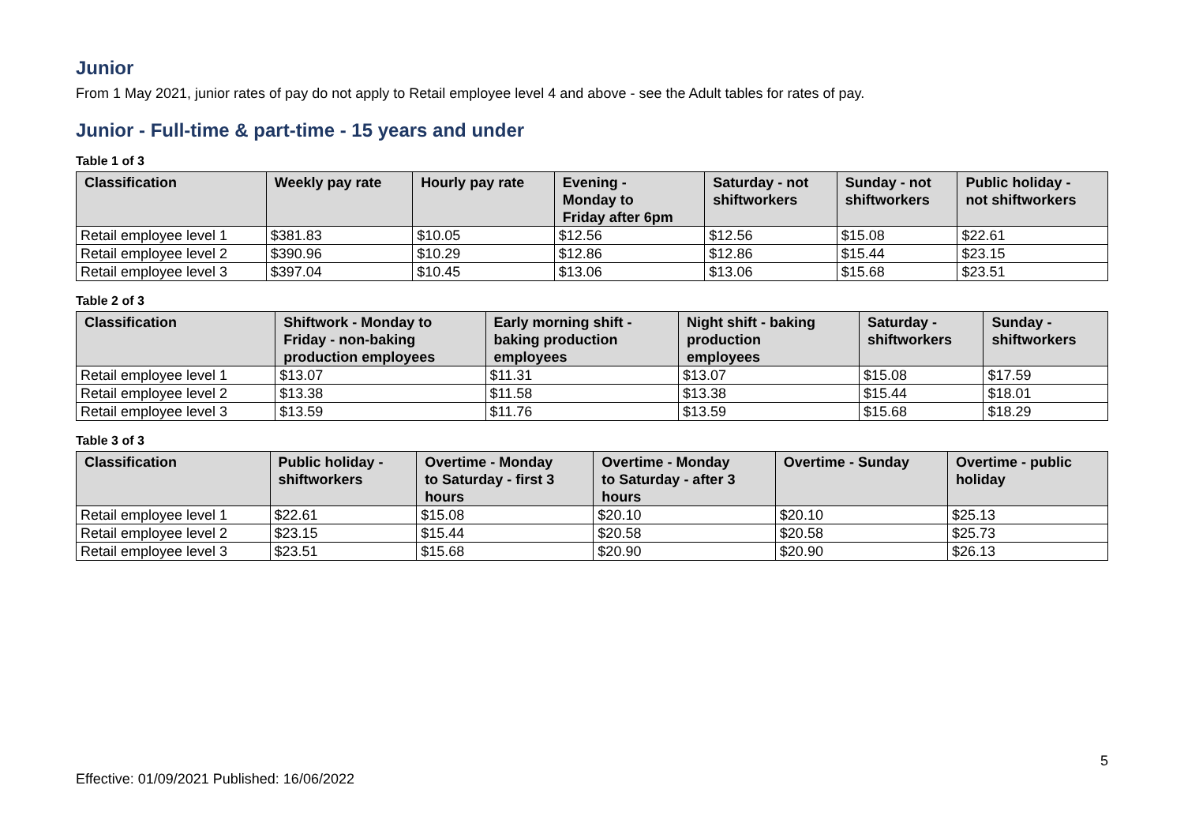Junior
From 1 May 2021, junior rates of pay do not apply to Retail employee level 4 and above - see the Adult tables for rates of pay.
Junior - Full-time & part-time - 15 years and under
Table 1 of 3
| Classification | Weekly pay rate | Hourly pay rate | Evening - Monday to Friday after 6pm | Saturday - not shiftworkers | Sunday - not shiftworkers | Public holiday - not shiftworkers |
| --- | --- | --- | --- | --- | --- | --- |
| Retail employee level 1 | $381.83 | $10.05 | $12.56 | $12.56 | $15.08 | $22.61 |
| Retail employee level 2 | $390.96 | $10.29 | $12.86 | $12.86 | $15.44 | $23.15 |
| Retail employee level 3 | $397.04 | $10.45 | $13.06 | $13.06 | $15.68 | $23.51 |
Table 2 of 3
| Classification | Shiftwork - Monday to Friday - non-baking production employees | Early morning shift - baking production employees | Night shift - baking production employees | Saturday - shiftworkers | Sunday - shiftworkers |
| --- | --- | --- | --- | --- | --- |
| Retail employee level 1 | $13.07 | $11.31 | $13.07 | $15.08 | $17.59 |
| Retail employee level 2 | $13.38 | $11.58 | $13.38 | $15.44 | $18.01 |
| Retail employee level 3 | $13.59 | $11.76 | $13.59 | $15.68 | $18.29 |
Table 3 of 3
| Classification | Public holiday - shiftworkers | Overtime - Monday to Saturday - first 3 hours | Overtime - Monday to Saturday - after 3 hours | Overtime - Sunday | Overtime - public holiday |
| --- | --- | --- | --- | --- | --- |
| Retail employee level 1 | $22.61 | $15.08 | $20.10 | $20.10 | $25.13 |
| Retail employee level 2 | $23.15 | $15.44 | $20.58 | $20.58 | $25.73 |
| Retail employee level 3 | $23.51 | $15.68 | $20.90 | $20.90 | $26.13 |
5
Effective: 01/09/2021 Published: 16/06/2022